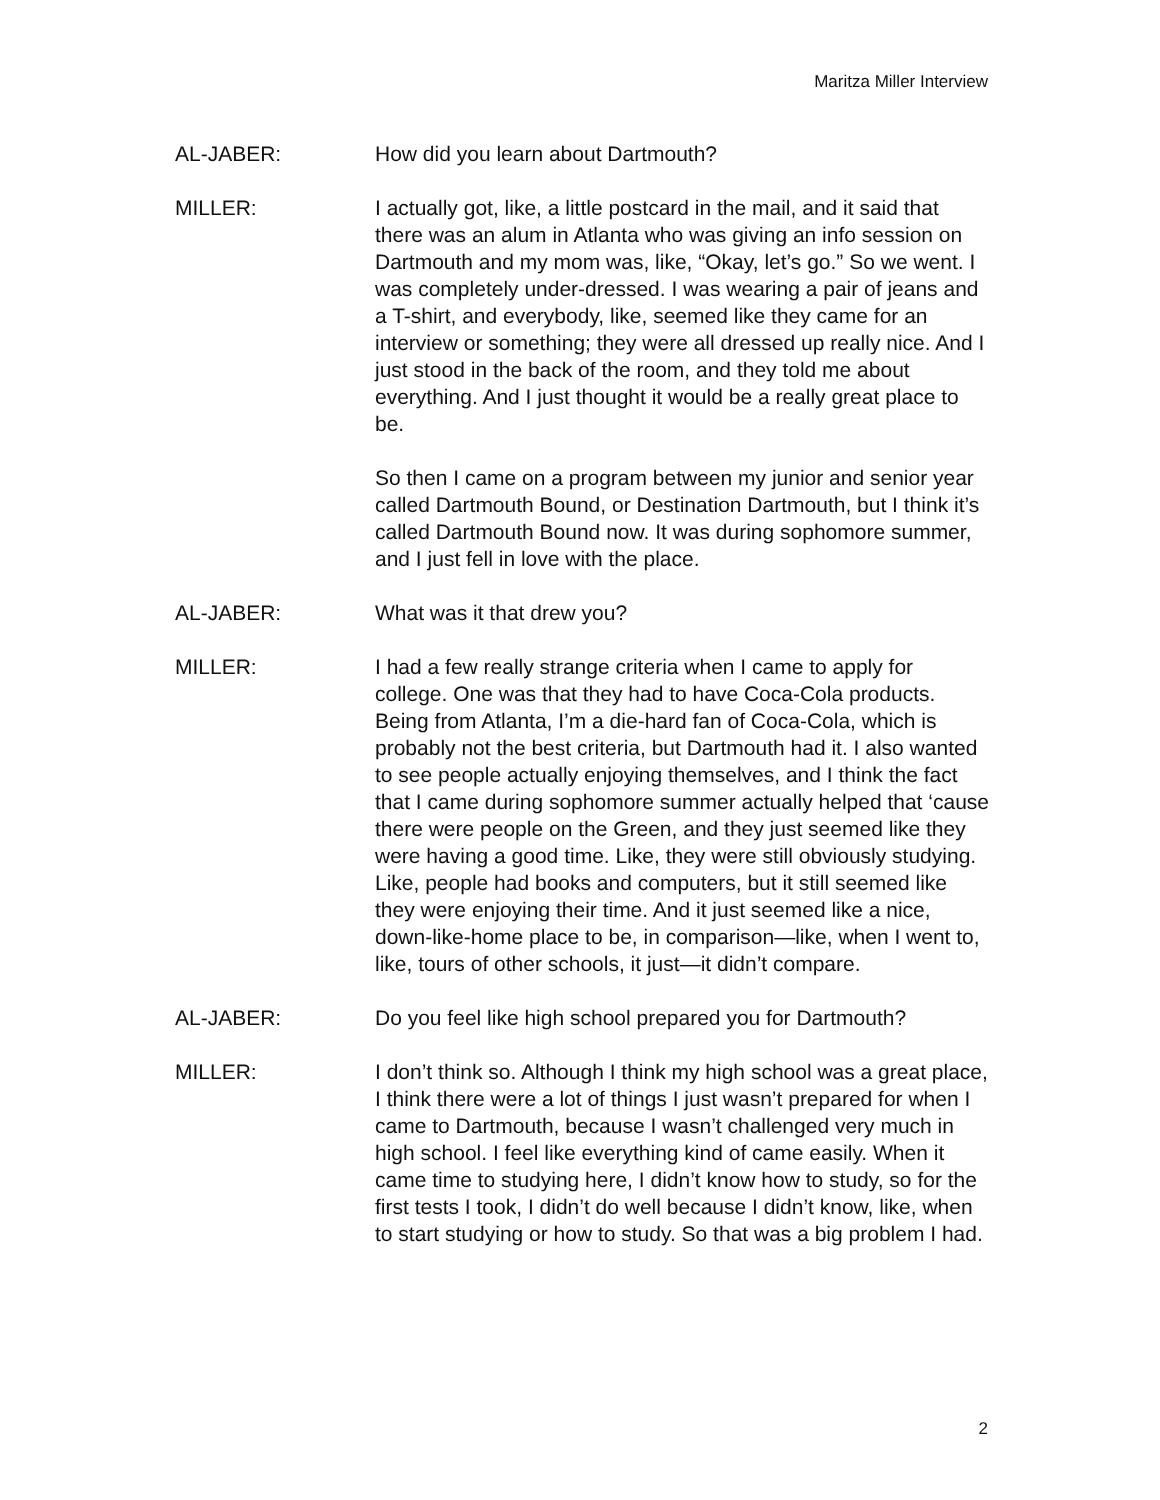Maritza Miller Interview
AL-JABER: How did you learn about Dartmouth?
MILLER: I actually got, like, a little postcard in the mail, and it said that there was an alum in Atlanta who was giving an info session on Dartmouth and my mom was, like, “Okay, let’s go.” So we went. I was completely under-dressed. I was wearing a pair of jeans and a T-shirt, and everybody, like, seemed like they came for an interview or something; they were all dressed up really nice. And I just stood in the back of the room, and they told me about everything. And I just thought it would be a really great place to be.
So then I came on a program between my junior and senior year called Dartmouth Bound, or Destination Dartmouth, but I think it’s called Dartmouth Bound now. It was during sophomore summer, and I just fell in love with the place.
AL-JABER: What was it that drew you?
MILLER: I had a few really strange criteria when I came to apply for college. One was that they had to have Coca-Cola products. Being from Atlanta, I’m a die-hard fan of Coca-Cola, which is probably not the best criteria, but Dartmouth had it. I also wanted to see people actually enjoying themselves, and I think the fact that I came during sophomore summer actually helped that ‘cause there were people on the Green, and they just seemed like they were having a good time. Like, they were still obviously studying. Like, people had books and computers, but it still seemed like they were enjoying their time. And it just seemed like a nice, down-like-home place to be, in comparison—like, when I went to, like, tours of other schools, it just—it didn’t compare.
AL-JABER: Do you feel like high school prepared you for Dartmouth?
MILLER: I don’t think so. Although I think my high school was a great place, I think there were a lot of things I just wasn’t prepared for when I came to Dartmouth, because I wasn’t challenged very much in high school. I feel like everything kind of came easily. When it came time to studying here, I didn’t know how to study, so for the first tests I took, I didn’t do well because I didn’t know, like, when to start studying or how to study. So that was a big problem I had.
2